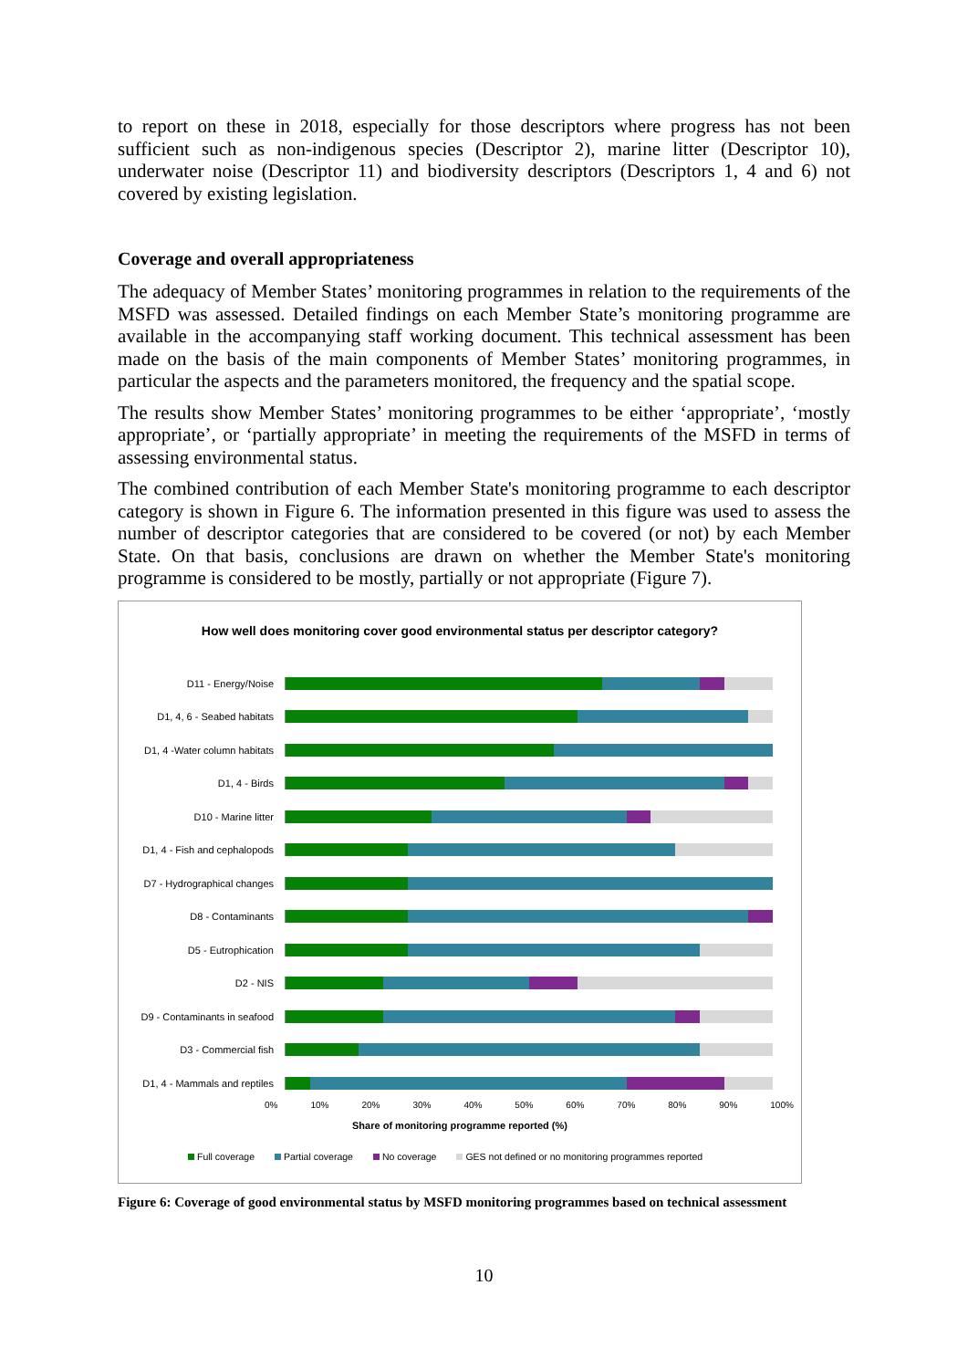to report on these in 2018, especially for those descriptors where progress has not been sufficient such as non-indigenous species (Descriptor 2), marine litter (Descriptor 10), underwater noise (Descriptor 11) and biodiversity descriptors (Descriptors 1, 4 and 6) not covered by existing legislation.
Coverage and overall appropriateness
The adequacy of Member States’ monitoring programmes in relation to the requirements of the MSFD was assessed. Detailed findings on each Member State’s monitoring programme are available in the accompanying staff working document. This technical assessment has been made on the basis of the main components of Member States’ monitoring programmes, in particular the aspects and the parameters monitored, the frequency and the spatial scope.
The results show Member States’ monitoring programmes to be either ‘appropriate’, ‘mostly appropriate’, or ‘partially appropriate’ in meeting the requirements of the MSFD in terms of assessing environmental status.
The combined contribution of each Member State's monitoring programme to each descriptor category is shown in Figure 6. The information presented in this figure was used to assess the number of descriptor categories that are considered to be covered (or not) by each Member State. On that basis, conclusions are drawn on whether the Member State's monitoring programme is considered to be mostly, partially or not appropriate (Figure 7).
How well does monitoring cover good environmental status per descriptor category?
D11 - Energy/Noise
D1, 4, 6 - Seabed habitats
D1, 4 -Water column habitats
D1, 4 - Birds
D10 - Marine litter
D1, 4 - Fish and cephalopods
D7 - Hydrographical changes
D8 - Contaminants
D5 - Eutrophication
D2 - NIS
D9 - Contaminants in seafood
D3 - Commercial fish
D1, 4 - Mammals and reptiles
0% 10% 20% 30% 40% 50% 60% 70% 80% 90% 100%
Share of monitoring programme reported (%)
Full coverage Partial coverage No coverage GES not defined or no monitoring programmes reported
Figure 6: Coverage of good environmental status by MSFD monitoring programmes based on technical assessment
10